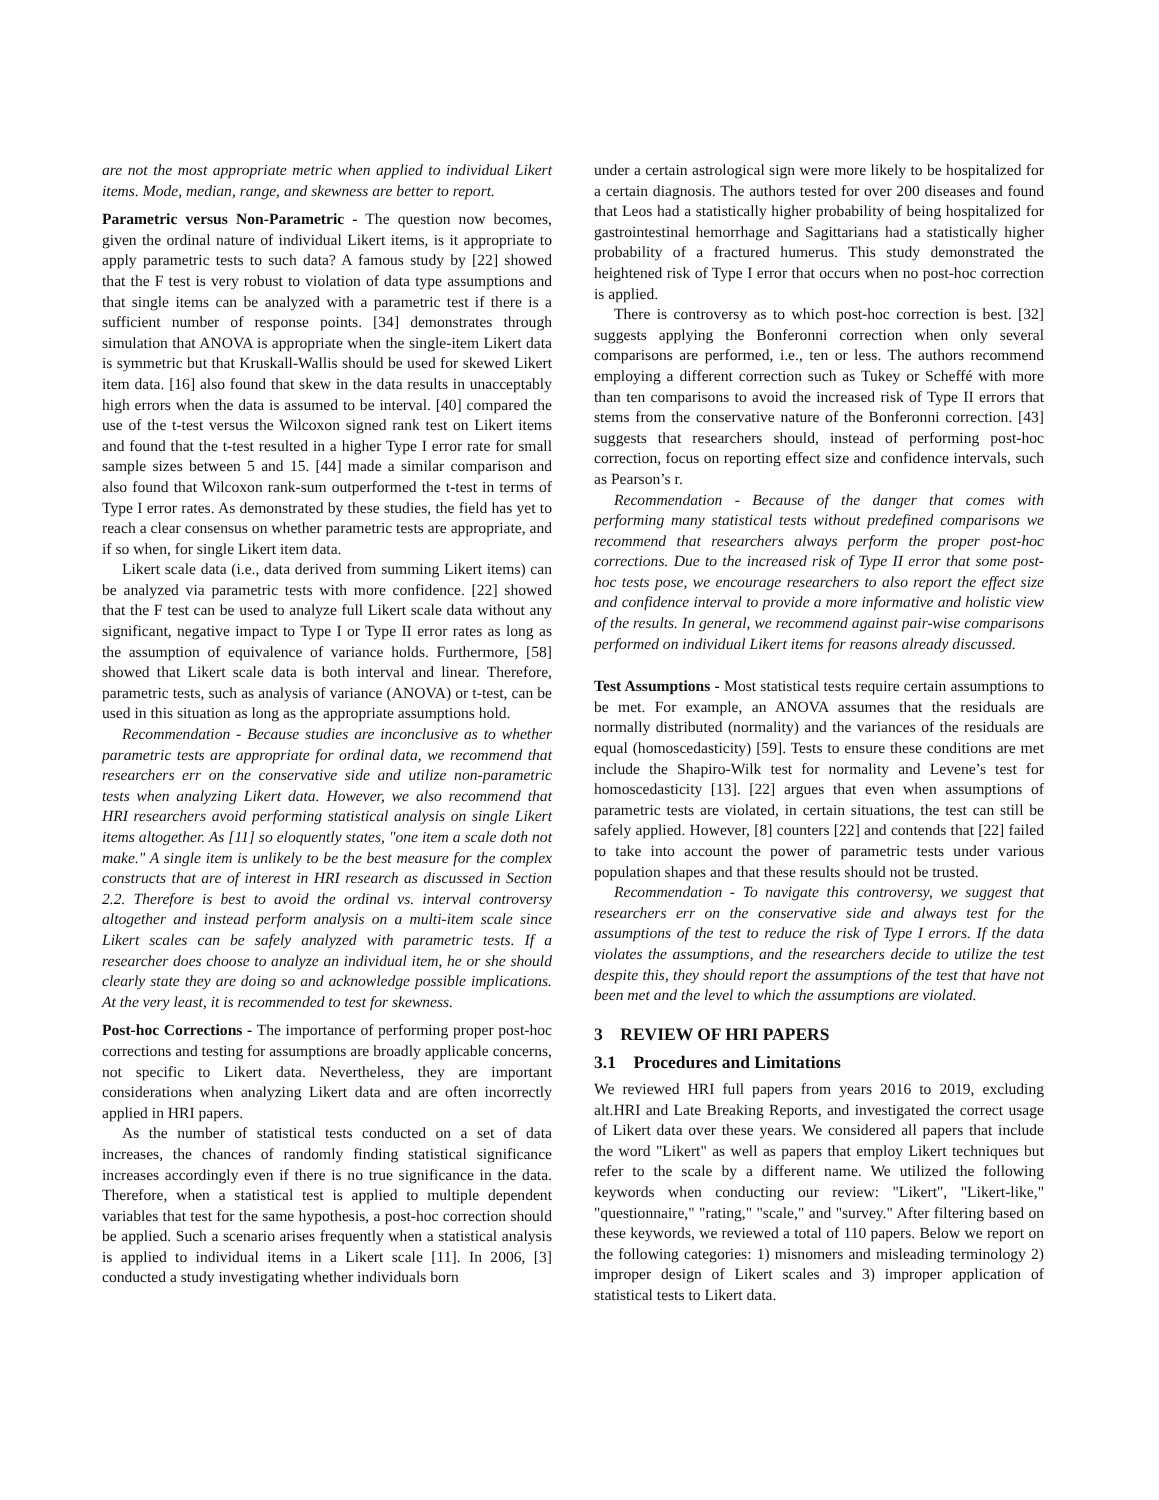are not the most appropriate metric when applied to individual Likert items. Mode, median, range, and skewness are better to report.
Parametric versus Non-Parametric - The question now becomes, given the ordinal nature of individual Likert items, is it appropriate to apply parametric tests to such data? A famous study by [22] showed that the F test is very robust to violation of data type assumptions and that single items can be analyzed with a parametric test if there is a sufficient number of response points. [34] demonstrates through simulation that ANOVA is appropriate when the single-item Likert data is symmetric but that Kruskall-Wallis should be used for skewed Likert item data. [16] also found that skew in the data results in unacceptably high errors when the data is assumed to be interval. [40] compared the use of the t-test versus the Wilcoxon signed rank test on Likert items and found that the t-test resulted in a higher Type I error rate for small sample sizes between 5 and 15. [44] made a similar comparison and also found that Wilcoxon rank-sum outperformed the t-test in terms of Type I error rates. As demonstrated by these studies, the field has yet to reach a clear consensus on whether parametric tests are appropriate, and if so when, for single Likert item data.
Likert scale data (i.e., data derived from summing Likert items) can be analyzed via parametric tests with more confidence. [22] showed that the F test can be used to analyze full Likert scale data without any significant, negative impact to Type I or Type II error rates as long as the assumption of equivalence of variance holds. Furthermore, [58] showed that Likert scale data is both interval and linear. Therefore, parametric tests, such as analysis of variance (ANOVA) or t-test, can be used in this situation as long as the appropriate assumptions hold.
Recommendation - Because studies are inconclusive as to whether parametric tests are appropriate for ordinal data, we recommend that researchers err on the conservative side and utilize non-parametric tests when analyzing Likert data. However, we also recommend that HRI researchers avoid performing statistical analysis on single Likert items altogether. As [11] so eloquently states, "one item a scale doth not make." A single item is unlikely to be the best measure for the complex constructs that are of interest in HRI research as discussed in Section 2.2. Therefore is best to avoid the ordinal vs. interval controversy altogether and instead perform analysis on a multi-item scale since Likert scales can be safely analyzed with parametric tests. If a researcher does choose to analyze an individual item, he or she should clearly state they are doing so and acknowledge possible implications. At the very least, it is recommended to test for skewness.
Post-hoc Corrections - The importance of performing proper post-hoc corrections and testing for assumptions are broadly applicable concerns, not specific to Likert data. Nevertheless, they are important considerations when analyzing Likert data and are often incorrectly applied in HRI papers.
As the number of statistical tests conducted on a set of data increases, the chances of randomly finding statistical significance increases accordingly even if there is no true significance in the data. Therefore, when a statistical test is applied to multiple dependent variables that test for the same hypothesis, a post-hoc correction should be applied. Such a scenario arises frequently when a statistical analysis is applied to individual items in a Likert scale [11]. In 2006, [3] conducted a study investigating whether individuals born
under a certain astrological sign were more likely to be hospitalized for a certain diagnosis. The authors tested for over 200 diseases and found that Leos had a statistically higher probability of being hospitalized for gastrointestinal hemorrhage and Sagittarians had a statistically higher probability of a fractured humerus. This study demonstrated the heightened risk of Type I error that occurs when no post-hoc correction is applied.
There is controversy as to which post-hoc correction is best. [32] suggests applying the Bonferonni correction when only several comparisons are performed, i.e., ten or less. The authors recommend employing a different correction such as Tukey or Scheffé with more than ten comparisons to avoid the increased risk of Type II errors that stems from the conservative nature of the Bonferonni correction. [43] suggests that researchers should, instead of performing post-hoc correction, focus on reporting effect size and confidence intervals, such as Pearson’s r.
Recommendation - Because of the danger that comes with performing many statistical tests without predefined comparisons we recommend that researchers always perform the proper post-hoc corrections. Due to the increased risk of Type II error that some post-hoc tests pose, we encourage researchers to also report the effect size and confidence interval to provide a more informative and holistic view of the results. In general, we recommend against pair-wise comparisons performed on individual Likert items for reasons already discussed.
Test Assumptions - Most statistical tests require certain assumptions to be met. For example, an ANOVA assumes that the residuals are normally distributed (normality) and the variances of the residuals are equal (homoscedasticity) [59]. Tests to ensure these conditions are met include the Shapiro-Wilk test for normality and Levene’s test for homoscedasticity [13]. [22] argues that even when assumptions of parametric tests are violated, in certain situations, the test can still be safely applied. However, [8] counters [22] and contends that [22] failed to take into account the power of parametric tests under various population shapes and that these results should not be trusted.
Recommendation - To navigate this controversy, we suggest that researchers err on the conservative side and always test for the assumptions of the test to reduce the risk of Type I errors. If the data violates the assumptions, and the researchers decide to utilize the test despite this, they should report the assumptions of the test that have not been met and the level to which the assumptions are violated.
3 REVIEW OF HRI PAPERS
3.1 Procedures and Limitations
We reviewed HRI full papers from years 2016 to 2019, excluding alt.HRI and Late Breaking Reports, and investigated the correct usage of Likert data over these years. We considered all papers that include the word "Likert" as well as papers that employ Likert techniques but refer to the scale by a different name. We utilized the following keywords when conducting our review: "Likert", "Likert-like," "questionnaire," "rating," "scale," and "survey." After filtering based on these keywords, we reviewed a total of 110 papers. Below we report on the following categories: 1) misnomers and misleading terminology 2) improper design of Likert scales and 3) improper application of statistical tests to Likert data.